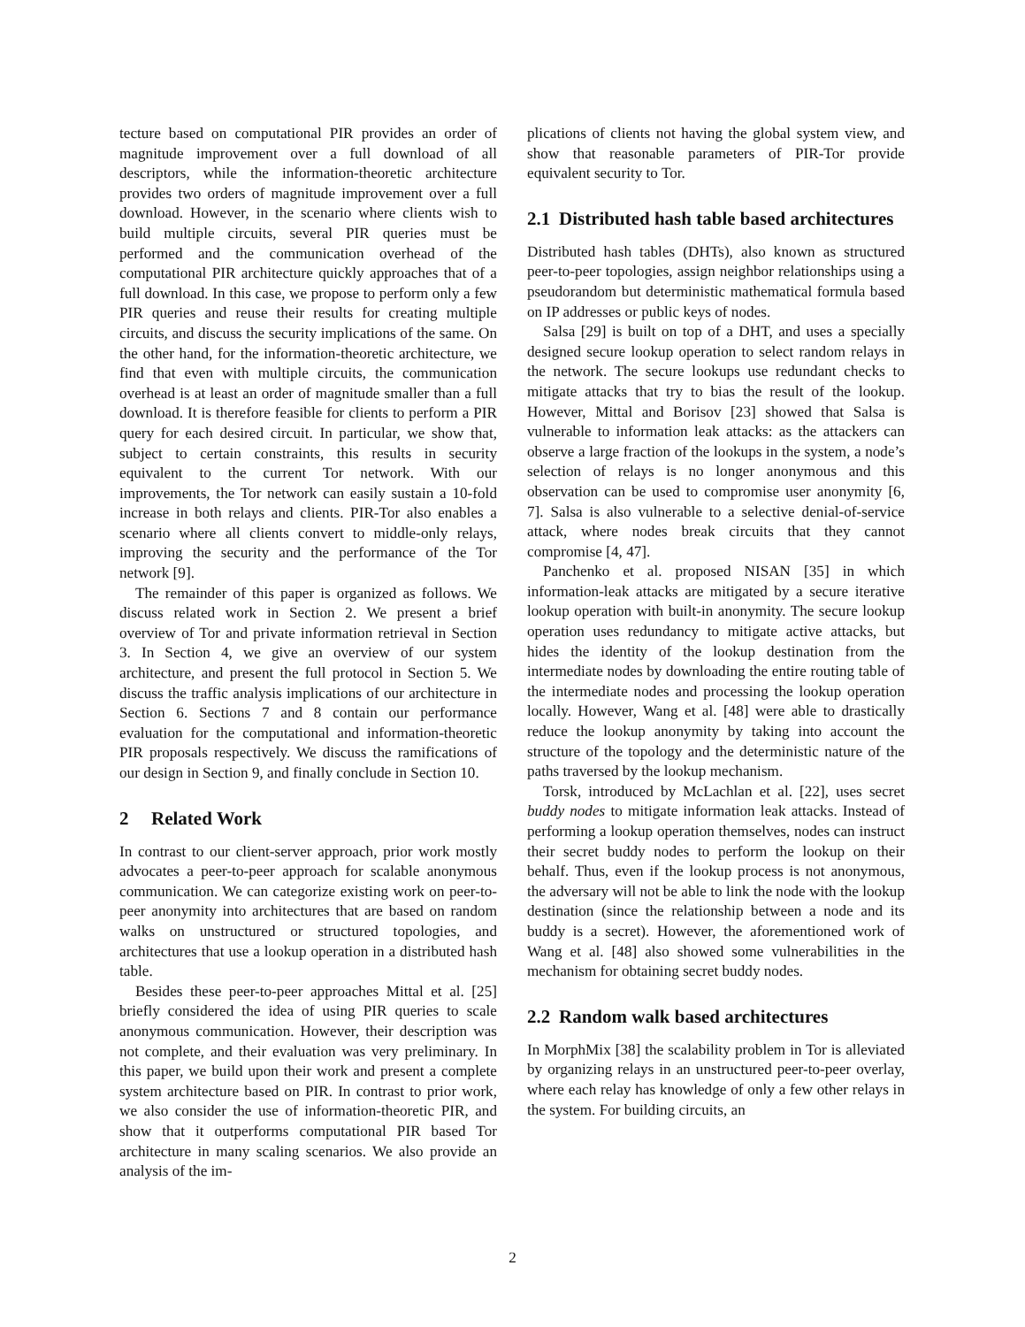tecture based on computational PIR provides an order of magnitude improvement over a full download of all descriptors, while the information-theoretic architecture provides two orders of magnitude improvement over a full download. However, in the scenario where clients wish to build multiple circuits, several PIR queries must be performed and the communication overhead of the computational PIR architecture quickly approaches that of a full download. In this case, we propose to perform only a few PIR queries and reuse their results for creating multiple circuits, and discuss the security implications of the same. On the other hand, for the information-theoretic architecture, we find that even with multiple circuits, the communication overhead is at least an order of magnitude smaller than a full download. It is therefore feasible for clients to perform a PIR query for each desired circuit. In particular, we show that, subject to certain constraints, this results in security equivalent to the current Tor network. With our improvements, the Tor network can easily sustain a 10-fold increase in both relays and clients. PIR-Tor also enables a scenario where all clients convert to middle-only relays, improving the security and the performance of the Tor network [9].
The remainder of this paper is organized as follows. We discuss related work in Section 2. We present a brief overview of Tor and private information retrieval in Section 3. In Section 4, we give an overview of our system architecture, and present the full protocol in Section 5. We discuss the traffic analysis implications of our architecture in Section 6. Sections 7 and 8 contain our performance evaluation for the computational and information-theoretic PIR proposals respectively. We discuss the ramifications of our design in Section 9, and finally conclude in Section 10.
2 Related Work
In contrast to our client-server approach, prior work mostly advocates a peer-to-peer approach for scalable anonymous communication. We can categorize existing work on peer-to-peer anonymity into architectures that are based on random walks on unstructured or structured topologies, and architectures that use a lookup operation in a distributed hash table.
Besides these peer-to-peer approaches Mittal et al. [25] briefly considered the idea of using PIR queries to scale anonymous communication. However, their description was not complete, and their evaluation was very preliminary. In this paper, we build upon their work and present a complete system architecture based on PIR. In contrast to prior work, we also consider the use of information-theoretic PIR, and show that it outperforms computational PIR based Tor architecture in many scaling scenarios. We also provide an analysis of the im-
plications of clients not having the global system view, and show that reasonable parameters of PIR-Tor provide equivalent security to Tor.
2.1 Distributed hash table based architectures
Distributed hash tables (DHTs), also known as structured peer-to-peer topologies, assign neighbor relationships using a pseudorandom but deterministic mathematical formula based on IP addresses or public keys of nodes.
Salsa [29] is built on top of a DHT, and uses a specially designed secure lookup operation to select random relays in the network. The secure lookups use redundant checks to mitigate attacks that try to bias the result of the lookup. However, Mittal and Borisov [23] showed that Salsa is vulnerable to information leak attacks: as the attackers can observe a large fraction of the lookups in the system, a node’s selection of relays is no longer anonymous and this observation can be used to compromise user anonymity [6, 7]. Salsa is also vulnerable to a selective denial-of-service attack, where nodes break circuits that they cannot compromise [4, 47].
Panchenko et al. proposed NISAN [35] in which information-leak attacks are mitigated by a secure iterative lookup operation with built-in anonymity. The secure lookup operation uses redundancy to mitigate active attacks, but hides the identity of the lookup destination from the intermediate nodes by downloading the entire routing table of the intermediate nodes and processing the lookup operation locally. However, Wang et al. [48] were able to drastically reduce the lookup anonymity by taking into account the structure of the topology and the deterministic nature of the paths traversed by the lookup mechanism.
Torsk, introduced by McLachlan et al. [22], uses secret buddy nodes to mitigate information leak attacks. Instead of performing a lookup operation themselves, nodes can instruct their secret buddy nodes to perform the lookup on their behalf. Thus, even if the lookup process is not anonymous, the adversary will not be able to link the node with the lookup destination (since the relationship between a node and its buddy is a secret). However, the aforementioned work of Wang et al. [48] also showed some vulnerabilities in the mechanism for obtaining secret buddy nodes.
2.2 Random walk based architectures
In MorphMix [38] the scalability problem in Tor is alleviated by organizing relays in an unstructured peer-to-peer overlay, where each relay has knowledge of only a few other relays in the system. For building circuits, an
2